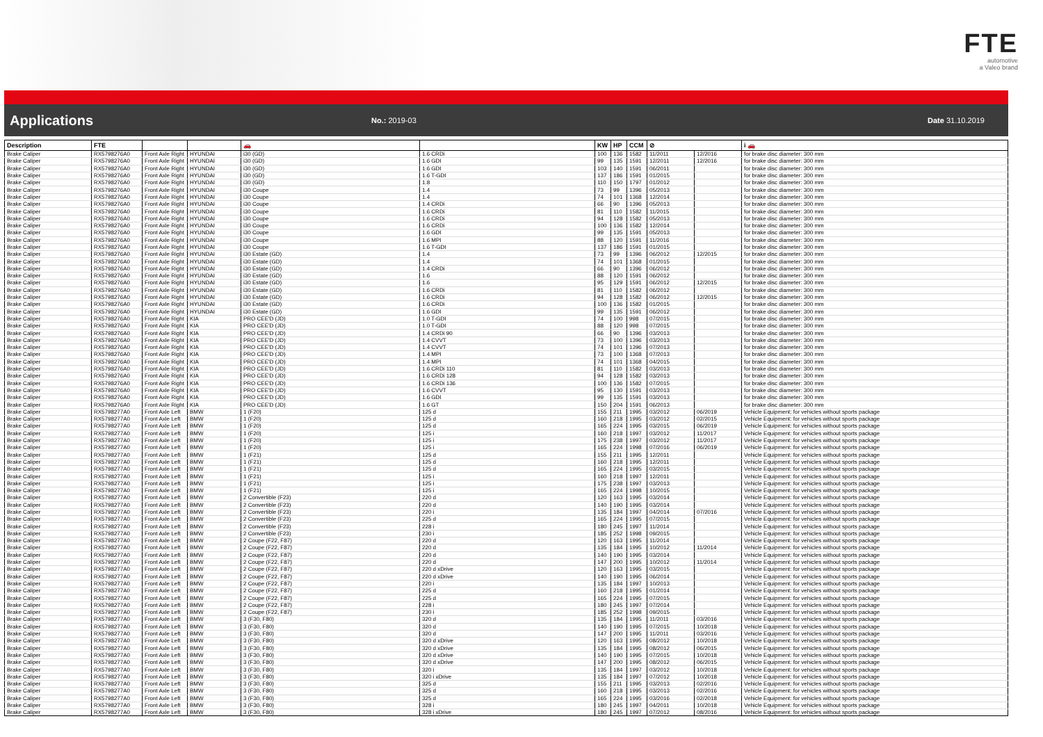FTE
automotive
a Valeo brand
Applications
No.: 2019-03 Date 31.10.2019
| Description | FTE | | | 🚗 | | KW | HP | CCM | ⊘ | | i 🚗 |
| --- | --- | --- | --- | --- | --- | --- | --- | --- | --- | --- | --- |
| Brake Caliper | RX5798276A0 | Front Axle Right | HYUNDAI | i30 (GD) | 1.6 CRDi | 100 | 136 | 1582 | 11/2011 | 12/2016 | for brake disc diameter: 300 mm |
| Brake Caliper | RX5798276A0 | Front Axle Right | HYUNDAI | i30 (GD) | 1.6 GDI | 99 | 135 | 1591 | 12/2011 | 12/2016 | for brake disc diameter: 300 mm |
| Brake Caliper | RX5798276A0 | Front Axle Right | HYUNDAI | i30 (GD) | 1.6 GDI | 103 | 140 | 1591 | 06/2011 | | for brake disc diameter: 300 mm |
| Brake Caliper | RX5798276A0 | Front Axle Right | HYUNDAI | i30 (GD) | 1.6 T-GDI | 137 | 186 | 1591 | 01/2015 | | for brake disc diameter: 300 mm |
| Brake Caliper | RX5798276A0 | Front Axle Right | HYUNDAI | i30 (GD) | 1.8 | 110 | 150 | 1797 | 01/2012 | | for brake disc diameter: 300 mm |
| Brake Caliper | RX5798276A0 | Front Axle Right | HYUNDAI | i30 Coupe | 1.4 | 73 | 99 | 1396 | 05/2013 | | for brake disc diameter: 300 mm |
| Brake Caliper | RX5798276A0 | Front Axle Right | HYUNDAI | i30 Coupe | 1.4 | 74 | 101 | 1368 | 12/2014 | | for brake disc diameter: 300 mm |
| Brake Caliper | RX5798276A0 | Front Axle Right | HYUNDAI | i30 Coupe | 1.4 CRDi | 66 | 90 | 1396 | 05/2013 | | for brake disc diameter: 300 mm |
| Brake Caliper | RX5798276A0 | Front Axle Right | HYUNDAI | i30 Coupe | 1.6 CRDi | 81 | 110 | 1582 | 11/2015 | | for brake disc diameter: 300 mm |
| Brake Caliper | RX5798276A0 | Front Axle Right | HYUNDAI | i30 Coupe | 1.6 CRDi | 94 | 128 | 1582 | 05/2013 | | for brake disc diameter: 300 mm |
| Brake Caliper | RX5798276A0 | Front Axle Right | HYUNDAI | i30 Coupe | 1.6 CRDi | 100 | 136 | 1582 | 12/2014 | | for brake disc diameter: 300 mm |
| Brake Caliper | RX5798276A0 | Front Axle Right | HYUNDAI | i30 Coupe | 1.6 GDI | 99 | 135 | 1591 | 05/2013 | | for brake disc diameter: 300 mm |
| Brake Caliper | RX5798276A0 | Front Axle Right | HYUNDAI | i30 Coupe | 1.6 MPI | 88 | 120 | 1591 | 11/2016 | | for brake disc diameter: 300 mm |
| Brake Caliper | RX5798276A0 | Front Axle Right | HYUNDAI | i30 Coupe | 1.6 T-GDI | 137 | 186 | 1591 | 01/2015 | | for brake disc diameter: 300 mm |
| Brake Caliper | RX5798276A0 | Front Axle Right | HYUNDAI | i30 Estate (GD) | 1.4 | 73 | 99 | 1396 | 06/2012 | 12/2015 | for brake disc diameter: 300 mm |
| Brake Caliper | RX5798276A0 | Front Axle Right | HYUNDAI | i30 Estate (GD) | 1.4 | 74 | 101 | 1368 | 01/2015 | | for brake disc diameter: 300 mm |
| Brake Caliper | RX5798276A0 | Front Axle Right | HYUNDAI | i30 Estate (GD) | 1.4 CRDi | 66 | 90 | 1396 | 06/2012 | | for brake disc diameter: 300 mm |
| Brake Caliper | RX5798276A0 | Front Axle Right | HYUNDAI | i30 Estate (GD) | 1.6 | 88 | 120 | 1591 | 06/2012 | | for brake disc diameter: 300 mm |
| Brake Caliper | RX5798276A0 | Front Axle Right | HYUNDAI | i30 Estate (GD) | 1.6 | 95 | 129 | 1591 | 06/2012 | 12/2015 | for brake disc diameter: 300 mm |
| Brake Caliper | RX5798276A0 | Front Axle Right | HYUNDAI | i30 Estate (GD) | 1.6 CRDi | 81 | 110 | 1582 | 06/2012 | | for brake disc diameter: 300 mm |
| Brake Caliper | RX5798276A0 | Front Axle Right | HYUNDAI | i30 Estate (GD) | 1.6 CRDi | 94 | 128 | 1582 | 06/2012 | 12/2015 | for brake disc diameter: 300 mm |
| Brake Caliper | RX5798276A0 | Front Axle Right | HYUNDAI | i30 Estate (GD) | 1.6 CRDi | 100 | 136 | 1582 | 01/2015 | | for brake disc diameter: 300 mm |
| Brake Caliper | RX5798276A0 | Front Axle Right | HYUNDAI | i30 Estate (GD) | 1.6 GDI | 99 | 135 | 1591 | 06/2012 | | for brake disc diameter: 300 mm |
| Brake Caliper | RX5798276A0 | Front Axle Right | KIA | PRO CEE'D (JD) | 1.0 T-GDI | 74 | 100 | 998 | 07/2015 | | for brake disc diameter: 300 mm |
| Brake Caliper | RX5798276A0 | Front Axle Right | KIA | PRO CEE'D (JD) | 1.0 T-GDI | 88 | 120 | 998 | 07/2015 | | for brake disc diameter: 300 mm |
| Brake Caliper | RX5798276A0 | Front Axle Right | KIA | PRO CEE'D (JD) | 1.4 CRDi 90 | 66 | 90 | 1396 | 03/2013 | | for brake disc diameter: 300 mm |
| Brake Caliper | RX5798276A0 | Front Axle Right | KIA | PRO CEE'D (JD) | 1.4 CVVT | 73 | 100 | 1396 | 03/2013 | | for brake disc diameter: 300 mm |
| Brake Caliper | RX5798276A0 | Front Axle Right | KIA | PRO CEE'D (JD) | 1.4 CVVT | 74 | 101 | 1396 | 07/2013 | | for brake disc diameter: 300 mm |
| Brake Caliper | RX5798276A0 | Front Axle Right | KIA | PRO CEE'D (JD) | 1.4 MPI | 73 | 100 | 1368 | 07/2013 | | for brake disc diameter: 300 mm |
| Brake Caliper | RX5798276A0 | Front Axle Right | KIA | PRO CEE'D (JD) | 1.4 MPI | 74 | 101 | 1368 | 04/2015 | | for brake disc diameter: 300 mm |
| Brake Caliper | RX5798276A0 | Front Axle Right | KIA | PRO CEE'D (JD) | 1.6 CRDi 110 | 81 | 110 | 1582 | 03/2013 | | for brake disc diameter: 300 mm |
| Brake Caliper | RX5798276A0 | Front Axle Right | KIA | PRO CEE'D (JD) | 1.6 CRDi 128 | 94 | 128 | 1582 | 03/2013 | | for brake disc diameter: 300 mm |
| Brake Caliper | RX5798276A0 | Front Axle Right | KIA | PRO CEE'D (JD) | 1.6 CRDi 136 | 100 | 136 | 1582 | 07/2015 | | for brake disc diameter: 300 mm |
| Brake Caliper | RX5798276A0 | Front Axle Right | KIA | PRO CEE'D (JD) | 1.6 CVVT | 95 | 130 | 1591 | 03/2013 | | for brake disc diameter: 300 mm |
| Brake Caliper | RX5798276A0 | Front Axle Right | KIA | PRO CEE'D (JD) | 1.6 GDI | 99 | 135 | 1591 | 03/2013 | | for brake disc diameter: 300 mm |
| Brake Caliper | RX5798276A0 | Front Axle Right | KIA | PRO CEE'D (JD) | 1.6 GT | 150 | 204 | 1591 | 06/2013 | | for brake disc diameter: 300 mm |
| Brake Caliper | RX5798277A0 | Front Axle Left | BMW | 1 (F20) | 125 d | 155 | 211 | 1995 | 03/2012 | 06/2019 | Vehicle Equipment: for vehicles without sports package |
| Brake Caliper | RX5798277A0 | Front Axle Left | BMW | 1 (F20) | 125 d | 160 | 218 | 1995 | 03/2012 | 02/2015 | Vehicle Equipment: for vehicles without sports package |
| Brake Caliper | RX5798277A0 | Front Axle Left | BMW | 1 (F20) | 125 d | 165 | 224 | 1995 | 03/2015 | 06/2019 | Vehicle Equipment: for vehicles without sports package |
| Brake Caliper | RX5798277A0 | Front Axle Left | BMW | 1 (F20) | 125 i | 160 | 218 | 1997 | 03/2012 | 11/2017 | Vehicle Equipment: for vehicles without sports package |
| Brake Caliper | RX5798277A0 | Front Axle Left | BMW | 1 (F20) | 125 i | 175 | 238 | 1997 | 03/2012 | 11/2017 | Vehicle Equipment: for vehicles without sports package |
| Brake Caliper | RX5798277A0 | Front Axle Left | BMW | 1 (F20) | 125 i | 165 | 224 | 1998 | 07/2016 | 06/2019 | Vehicle Equipment: for vehicles without sports package |
| Brake Caliper | RX5798277A0 | Front Axle Left | BMW | 1 (F21) | 125 d | 155 | 211 | 1995 | 12/2011 | | Vehicle Equipment: for vehicles without sports package |
| Brake Caliper | RX5798277A0 | Front Axle Left | BMW | 1 (F21) | 125 d | 160 | 218 | 1995 | 12/2011 | | Vehicle Equipment: for vehicles without sports package |
| Brake Caliper | RX5798277A0 | Front Axle Left | BMW | 1 (F21) | 125 d | 165 | 224 | 1995 | 03/2015 | | Vehicle Equipment: for vehicles without sports package |
| Brake Caliper | RX5798277A0 | Front Axle Left | BMW | 1 (F21) | 125 i | 160 | 218 | 1997 | 12/2011 | | Vehicle Equipment: for vehicles without sports package |
| Brake Caliper | RX5798277A0 | Front Axle Left | BMW | 1 (F21) | 125 i | 175 | 238 | 1997 | 03/2013 | | Vehicle Equipment: for vehicles without sports package |
| Brake Caliper | RX5798277A0 | Front Axle Left | BMW | 1 (F21) | 125 i | 165 | 224 | 1998 | 10/2015 | | Vehicle Equipment: for vehicles without sports package |
| Brake Caliper | RX5798277A0 | Front Axle Left | BMW | 2 Convertible (F23) | 220 d | 120 | 163 | 1995 | 03/2014 | | Vehicle Equipment: for vehicles without sports package |
| Brake Caliper | RX5798277A0 | Front Axle Left | BMW | 2 Convertible (F23) | 220 d | 140 | 190 | 1995 | 03/2014 | | Vehicle Equipment: for vehicles without sports package |
| Brake Caliper | RX5798277A0 | Front Axle Left | BMW | 2 Convertible (F23) | 220 i | 135 | 184 | 1997 | 04/2014 | 07/2016 | Vehicle Equipment: for vehicles without sports package |
| Brake Caliper | RX5798277A0 | Front Axle Left | BMW | 2 Convertible (F23) | 225 d | 165 | 224 | 1995 | 07/2015 | | Vehicle Equipment: for vehicles without sports package |
| Brake Caliper | RX5798277A0 | Front Axle Left | BMW | 2 Convertible (F23) | 228 i | 180 | 245 | 1997 | 11/2014 | | Vehicle Equipment: for vehicles without sports package |
| Brake Caliper | RX5798277A0 | Front Axle Left | BMW | 2 Convertible (F23) | 230 i | 185 | 252 | 1998 | 09/2015 | | Vehicle Equipment: for vehicles without sports package |
| Brake Caliper | RX5798277A0 | Front Axle Left | BMW | 2 Coupe (F22, F87) | 220 d | 120 | 163 | 1995 | 11/2014 | | Vehicle Equipment: for vehicles without sports package |
| Brake Caliper | RX5798277A0 | Front Axle Left | BMW | 2 Coupe (F22, F87) | 220 d | 135 | 184 | 1995 | 10/2012 | 11/2014 | Vehicle Equipment: for vehicles without sports package |
| Brake Caliper | RX5798277A0 | Front Axle Left | BMW | 2 Coupe (F22, F87) | 220 d | 140 | 190 | 1995 | 03/2014 | | Vehicle Equipment: for vehicles without sports package |
| Brake Caliper | RX5798277A0 | Front Axle Left | BMW | 2 Coupe (F22, F87) | 220 d | 147 | 200 | 1995 | 10/2012 | 11/2014 | Vehicle Equipment: for vehicles without sports package |
| Brake Caliper | RX5798277A0 | Front Axle Left | BMW | 2 Coupe (F22, F87) | 220 d xDrive | 120 | 163 | 1995 | 03/2015 | | Vehicle Equipment: for vehicles without sports package |
| Brake Caliper | RX5798277A0 | Front Axle Left | BMW | 2 Coupe (F22, F87) | 220 d xDrive | 140 | 190 | 1995 | 06/2014 | | Vehicle Equipment: for vehicles without sports package |
| Brake Caliper | RX5798277A0 | Front Axle Left | BMW | 2 Coupe (F22, F87) | 220 i | 135 | 184 | 1997 | 10/2013 | | Vehicle Equipment: for vehicles without sports package |
| Brake Caliper | RX5798277A0 | Front Axle Left | BMW | 2 Coupe (F22, F87) | 225 d | 160 | 218 | 1995 | 01/2014 | | Vehicle Equipment: for vehicles without sports package |
| Brake Caliper | RX5798277A0 | Front Axle Left | BMW | 2 Coupe (F22, F87) | 225 d | 165 | 224 | 1995 | 07/2015 | | Vehicle Equipment: for vehicles without sports package |
| Brake Caliper | RX5798277A0 | Front Axle Left | BMW | 2 Coupe (F22, F87) | 228 i | 180 | 245 | 1997 | 07/2014 | | Vehicle Equipment: for vehicles without sports package |
| Brake Caliper | RX5798277A0 | Front Axle Left | BMW | 2 Coupe (F22, F87) | 230 i | 185 | 252 | 1998 | 09/2015 | | Vehicle Equipment: for vehicles without sports package |
| Brake Caliper | RX5798277A0 | Front Axle Left | BMW | 3 (F30, F80) | 320 d | 135 | 184 | 1995 | 11/2011 | 03/2016 | Vehicle Equipment: for vehicles without sports package |
| Brake Caliper | RX5798277A0 | Front Axle Left | BMW | 3 (F30, F80) | 320 d | 140 | 190 | 1995 | 07/2015 | 10/2018 | Vehicle Equipment: for vehicles without sports package |
| Brake Caliper | RX5798277A0 | Front Axle Left | BMW | 3 (F30, F80) | 320 d | 147 | 200 | 1995 | 11/2011 | 03/2016 | Vehicle Equipment: for vehicles without sports package |
| Brake Caliper | RX5798277A0 | Front Axle Left | BMW | 3 (F30, F80) | 320 d xDrive | 120 | 163 | 1995 | 08/2012 | 10/2018 | Vehicle Equipment: for vehicles without sports package |
| Brake Caliper | RX5798277A0 | Front Axle Left | BMW | 3 (F30, F80) | 320 d xDrive | 135 | 184 | 1995 | 08/2012 | 06/2015 | Vehicle Equipment: for vehicles without sports package |
| Brake Caliper | RX5798277A0 | Front Axle Left | BMW | 3 (F30, F80) | 320 d xDrive | 140 | 190 | 1995 | 07/2015 | 10/2018 | Vehicle Equipment: for vehicles without sports package |
| Brake Caliper | RX5798277A0 | Front Axle Left | BMW | 3 (F30, F80) | 320 d xDrive | 147 | 200 | 1995 | 08/2012 | 06/2015 | Vehicle Equipment: for vehicles without sports package |
| Brake Caliper | RX5798277A0 | Front Axle Left | BMW | 3 (F30, F80) | 320 i | 135 | 184 | 1997 | 03/2012 | 10/2018 | Vehicle Equipment: for vehicles without sports package |
| Brake Caliper | RX5798277A0 | Front Axle Left | BMW | 3 (F30, F80) | 320 i xDrive | 135 | 184 | 1997 | 07/2012 | 10/2018 | Vehicle Equipment: for vehicles without sports package |
| Brake Caliper | RX5798277A0 | Front Axle Left | BMW | 3 (F30, F80) | 325 d | 155 | 211 | 1995 | 03/2013 | 02/2016 | Vehicle Equipment: for vehicles without sports package |
| Brake Caliper | RX5798277A0 | Front Axle Left | BMW | 3 (F30, F80) | 325 d | 160 | 218 | 1995 | 03/2013 | 02/2016 | Vehicle Equipment: for vehicles without sports package |
| Brake Caliper | RX5798277A0 | Front Axle Left | BMW | 3 (F30, F80) | 325 d | 165 | 224 | 1995 | 03/2016 | 02/2018 | Vehicle Equipment: for vehicles without sports package |
| Brake Caliper | RX5798277A0 | Front Axle Left | BMW | 3 (F30, F80) | 328 i | 180 | 245 | 1997 | 04/2011 | 10/2018 | Vehicle Equipment: for vehicles without sports package |
| Brake Caliper | RX5798277A0 | Front Axle Left | BMW | 3 (F30, F80) | 328 i xDrive | 180 | 245 | 1997 | 07/2012 | 08/2016 | Vehicle Equipment: for vehicles without sports package |